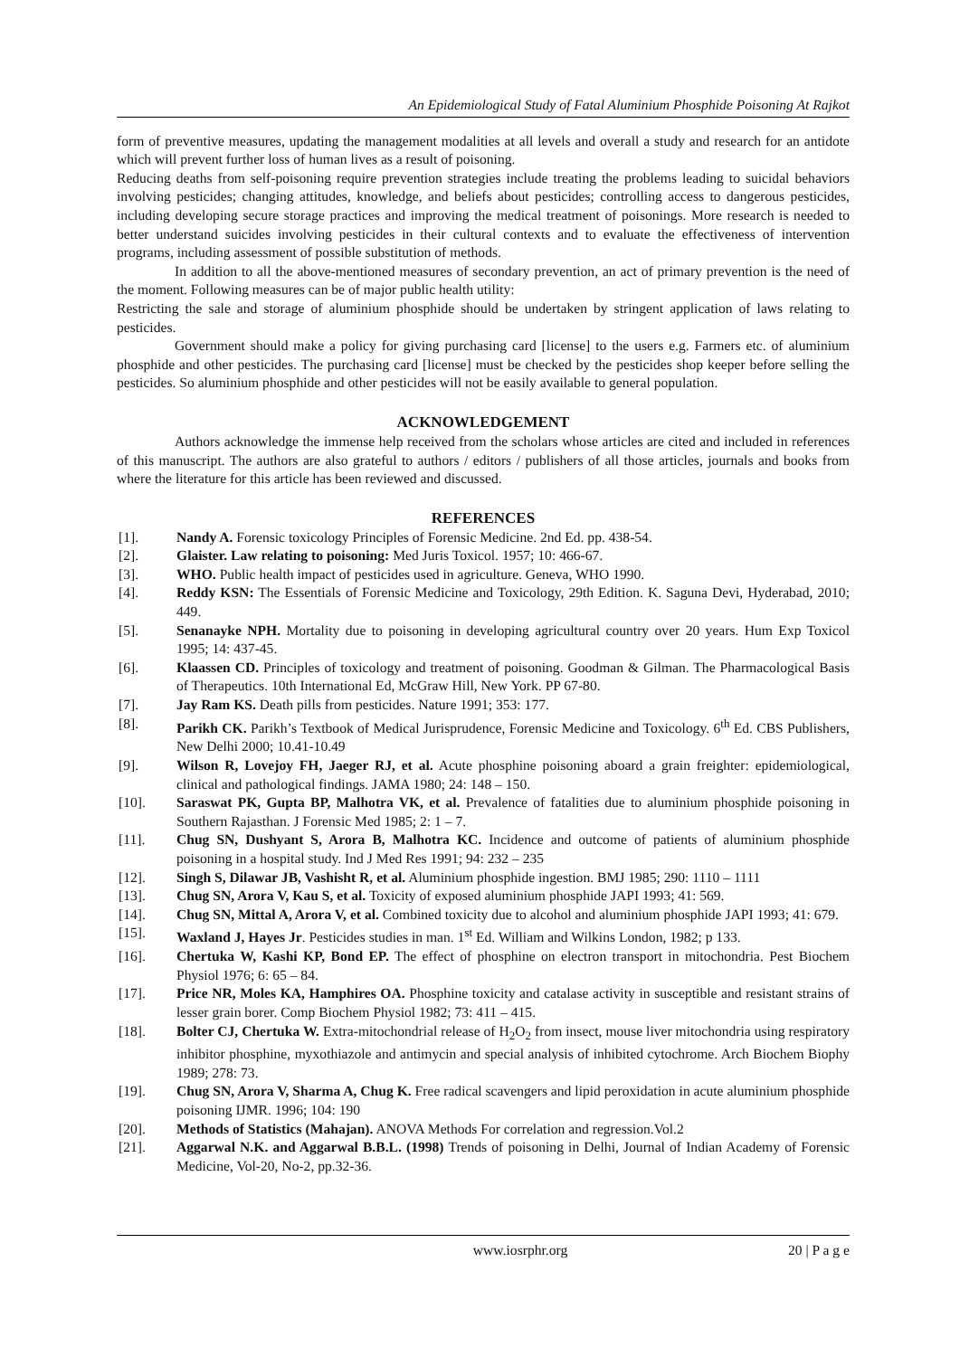An Epidemiological Study of Fatal Aluminium Phosphide Poisoning At Rajkot
form of preventive measures, updating the management modalities at all levels and overall a study and research for an antidote which will prevent further loss of human lives as a result of poisoning.
Reducing deaths from self-poisoning require prevention strategies include treating the problems leading to suicidal behaviors involving pesticides; changing attitudes, knowledge, and beliefs about pesticides; controlling access to dangerous pesticides, including developing secure storage practices and improving the medical treatment of poisonings. More research is needed to better understand suicides involving pesticides in their cultural contexts and to evaluate the effectiveness of intervention programs, including assessment of possible substitution of methods.
In addition to all the above-mentioned measures of secondary prevention, an act of primary prevention is the need of the moment. Following measures can be of major public health utility:
Restricting the sale and storage of aluminium phosphide should be undertaken by stringent application of laws relating to pesticides.
Government should make a policy for giving purchasing card [license] to the users e.g. Farmers etc. of aluminium phosphide and other pesticides. The purchasing card [license] must be checked by the pesticides shop keeper before selling the pesticides. So aluminium phosphide and other pesticides will not be easily available to general population.
ACKNOWLEDGEMENT
Authors acknowledge the immense help received from the scholars whose articles are cited and included in references of this manuscript. The authors are also grateful to authors / editors / publishers of all those articles, journals and books from where the literature for this article has been reviewed and discussed.
REFERENCES
[1]. Nandy A. Forensic toxicology Principles of Forensic Medicine. 2nd Ed. pp. 438-54.
[2]. Glaister. Law relating to poisoning: Med Juris Toxicol. 1957; 10: 466-67.
[3]. WHO. Public health impact of pesticides used in agriculture. Geneva, WHO 1990.
[4]. Reddy KSN: The Essentials of Forensic Medicine and Toxicology, 29th Edition. K. Saguna Devi, Hyderabad, 2010; 449.
[5]. Senanayke NPH. Mortality due to poisoning in developing agricultural country over 20 years. Hum Exp Toxicol 1995; 14: 437-45.
[6]. Klaassen CD. Principles of toxicology and treatment of poisoning. Goodman & Gilman. The Pharmacological Basis of Therapeutics. 10th International Ed, McGraw Hill, New York. PP 67-80.
[7]. Jay Ram KS. Death pills from pesticides. Nature 1991; 353: 177.
[8]. Parikh CK. Parikh’s Textbook of Medical Jurisprudence, Forensic Medicine and Toxicology. 6<sup>th</sup> Ed. CBS Publishers, New Delhi 2000; 10.41-10.49
[9]. Wilson R, Lovejoy FH, Jaeger RJ, et al. Acute phosphine poisoning aboard a grain freighter: epidemiological, clinical and pathological findings. JAMA 1980; 24: 148 – 150.
[10]. Saraswat PK, Gupta BP, Malhotra VK, et al. Prevalence of fatalities due to aluminium phosphide poisoning in Southern Rajasthan. J Forensic Med 1985; 2: 1 – 7.
[11]. Chug SN, Dushyant S, Arora B, Malhotra KC. Incidence and outcome of patients of aluminium phosphide poisoning in a hospital study. Ind J Med Res 1991; 94: 232 – 235
[12]. Singh S, Dilawar JB, Vashisht R, et al. Aluminium phosphide ingestion. BMJ 1985; 290: 1110 – 1111
[13]. Chug SN, Arora V, Kau S, et al. Toxicity of exposed aluminium phosphide JAPI 1993; 41: 569.
[14]. Chug SN, Mittal A, Arora V, et al. Combined toxicity due to alcohol and aluminium phosphide JAPI 1993; 41: 679.
[15]. Waxland J, Hayes Jr. Pesticides studies in man. 1<sup>st</sup> Ed. William and Wilkins London, 1982; p 133.
[16]. Chertuka W, Kashi KP, Bond EP. The effect of phosphine on electron transport in mitochondria. Pest Biochem Physiol 1976; 6: 65 – 84.
[17]. Price NR, Moles KA, Hamphires OA. Phosphine toxicity and catalase activity in susceptible and resistant strains of lesser grain borer. Comp Biochem Physiol 1982; 73: 411 – 415.
[18]. Bolter CJ, Chertuka W. Extra-mitochondrial release of H<sub>2</sub>O<sub>2</sub> from insect, mouse liver mitochondria using respiratory inhibitor phosphine, myxothiazole and antimycin and special analysis of inhibited cytochrome. Arch Biochem Biophy 1989; 278: 73.
[19]. Chug SN, Arora V, Sharma A, Chug K. Free radical scavengers and lipid peroxidation in acute aluminium phosphide poisoning IJMR. 1996; 104: 190
[20]. Methods of Statistics (Mahajan). ANOVA Methods For correlation and regression.Vol.2
[21]. Aggarwal N.K. and Aggarwal B.B.L. (1998) Trends of poisoning in Delhi, Journal of Indian Academy of Forensic Medicine, Vol-20, No-2, pp.32-36.
www.iosrphr.org 20 | P a g e